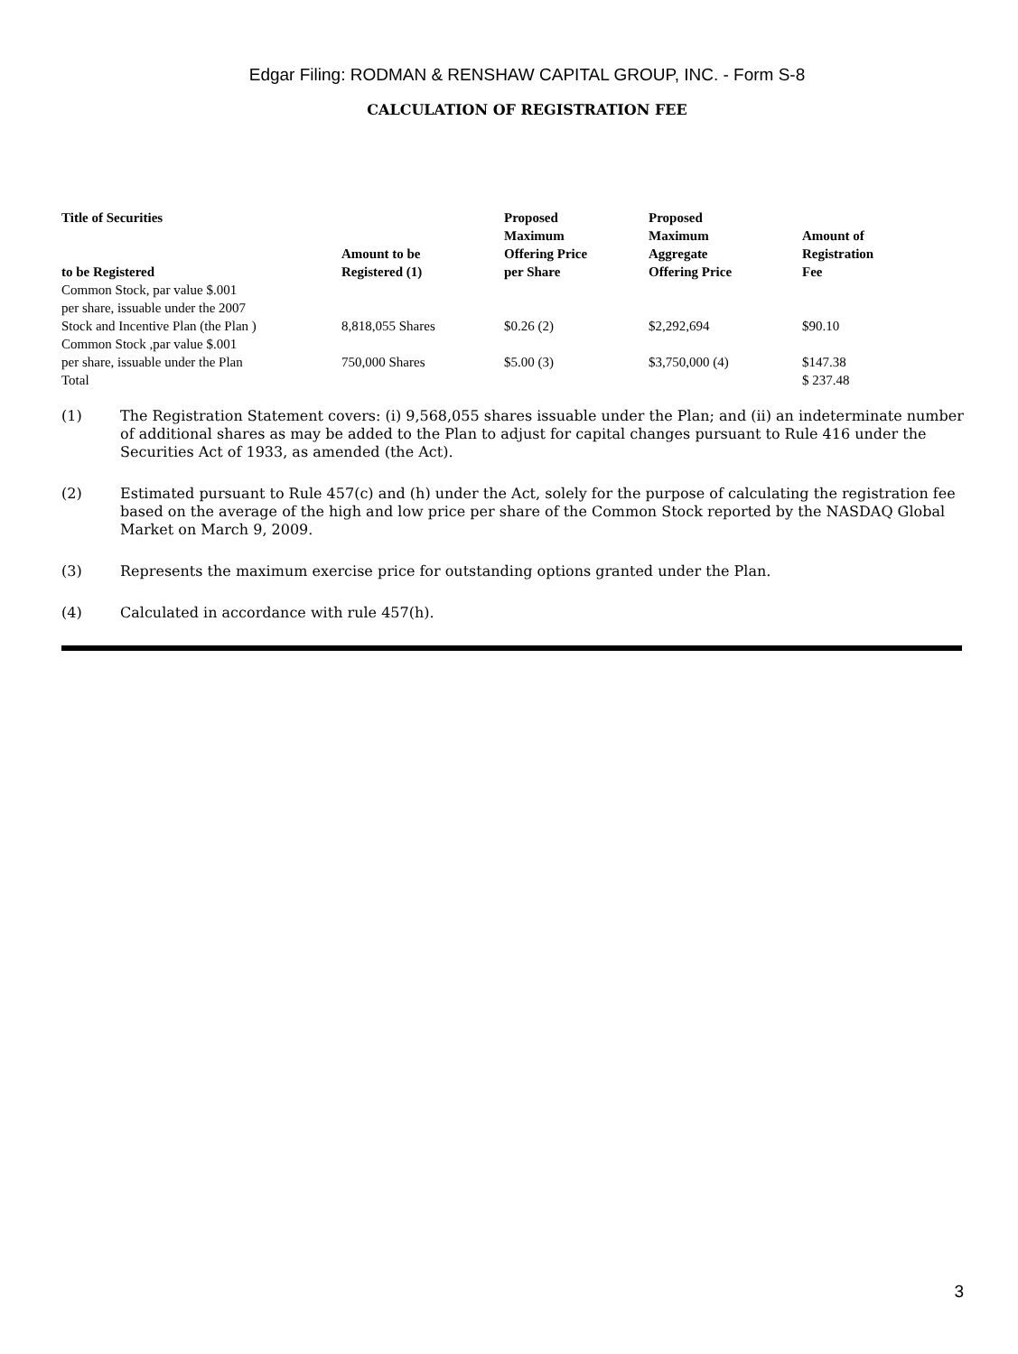Edgar Filing: RODMAN & RENSHAW CAPITAL GROUP, INC. - Form S-8
CALCULATION OF REGISTRATION FEE
| Title of Securities to be Registered | Amount to be Registered (1) | Proposed Maximum Offering Price per Share | Proposed Maximum Aggregate Offering Price | Amount of Registration Fee |
| --- | --- | --- | --- | --- |
| Common Stock, par value $.001 per share, issuable under the 2007 Stock and Incentive Plan (the Plan ) | 8,818,055 Shares | $0.26 (2) | $2,292,694 | $90.10 |
| Common Stock ,par value $.001 per share, issuable under the Plan | 750,000 Shares | $5.00 (3) | $3,750,000 (4) | $147.38 |
| Total | | | | $ 237.48 |
(1) The Registration Statement covers: (i) 9,568,055 shares issuable under the Plan; and (ii) an indeterminate number of additional shares as may be added to the Plan to adjust for capital changes pursuant to Rule 416 under the Securities Act of 1933, as amended (the Act).
(2) Estimated pursuant to Rule 457(c) and (h) under the Act, solely for the purpose of calculating the registration fee based on the average of the high and low price per share of the Common Stock reported by the NASDAQ Global Market on March 9, 2009.
(3) Represents the maximum exercise price for outstanding options granted under the Plan.
(4) Calculated in accordance with rule 457(h).
3